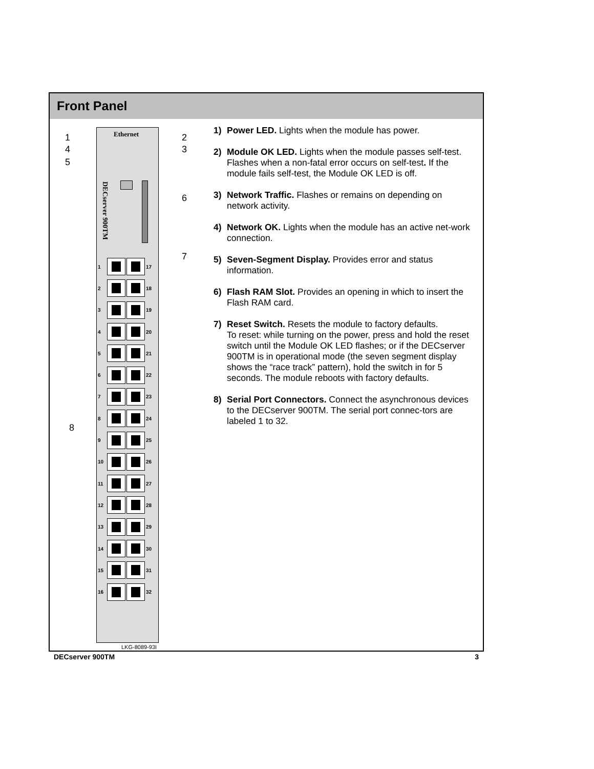Front Panel
Ethernet
1
4
5
2
3
6
7
8
DECserver 900TM
1 17
2 18
3 19
4 20
5 21
6 22
7 23
8 24
9 25
10 26
11 27
12 28
13 29
14 30
15 31
16 32
LKG-8089-93I
1) Power LED. Lights when the module has power.
2) Module OK LED. Lights when the module passes self-test. Flashes when a non-fatal error occurs on self-test. If the module fails self-test, the Module OK LED is off.
3) Network Traffic. Flashes or remains on depending on network activity.
4) Network OK. Lights when the module has an active net-work connection.
5) Seven-Segment Display. Provides error and status information.
6) Flash RAM Slot. Provides an opening in which to insert the Flash RAM card.
7) Reset Switch. Resets the module to factory defaults.
To reset: while turning on the power, press and hold the reset switch until the Module OK LED flashes; or if the DECserver 900TM is in operational mode (the seven segment display shows the “race track” pattern), hold the switch in for 5 seconds. The module reboots with factory defaults.
8) Serial Port Connectors. Connect the asynchronous devices to the DECserver 900TM. The serial port connec-tors are labeled 1 to 32.
DECserver 900TM 3